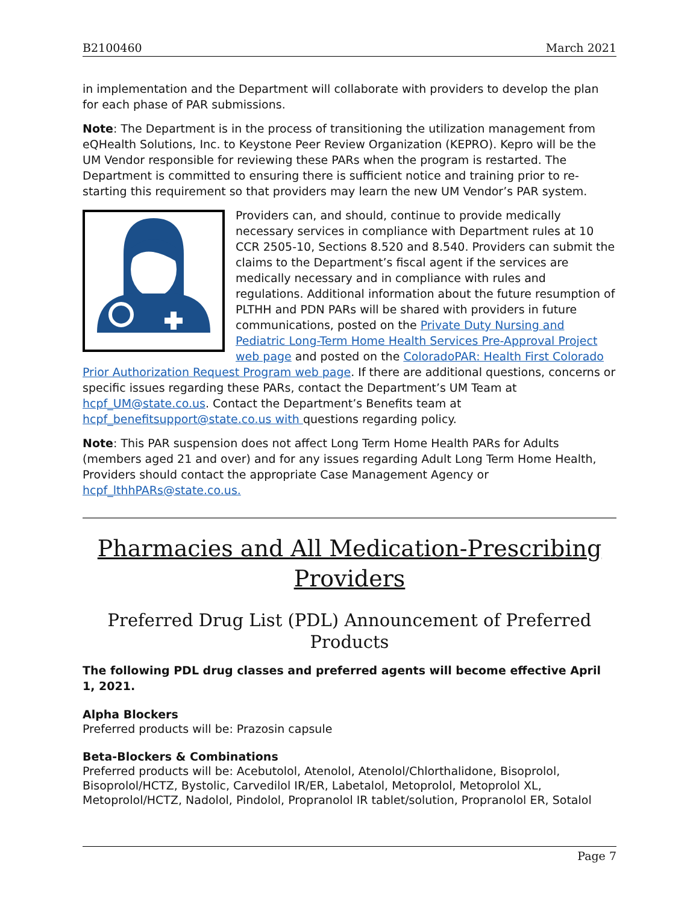B2100460 March 2021
in implementation and the Department will collaborate with providers to develop the plan for each phase of PAR submissions.
Note: The Department is in the process of transitioning the utilization management from eQHealth Solutions, Inc. to Keystone Peer Review Organization (KEPRO). Kepro will be the UM Vendor responsible for reviewing these PARs when the program is restarted. The Department is committed to ensuring there is sufficient notice and training prior to re-starting this requirement so that providers may learn the new UM Vendor’s PAR system.
Providers can, and should, continue to provide medically necessary services in compliance with Department rules at 10 CCR 2505-10, Sections 8.520 and 8.540. Providers can submit the claims to the Department’s fiscal agent if the services are medically necessary and in compliance with rules and regulations. Additional information about the future resumption of PLTHH and PDN PARs will be shared with providers in future communications, posted on the Private Duty Nursing and Pediatric Long-Term Home Health Services Pre-Approval Project web page and posted on the ColoradoPAR: Health First Colorado Prior Authorization Request Program web page. If there are additional questions, concerns or specific issues regarding these PARs, contact the Department’s UM Team at hcpf_UM@state.co.us. Contact the Department’s Benefits team at hcpf_benefitsupport@state.co.us with questions regarding policy.
Note: This PAR suspension does not affect Long Term Home Health PARs for Adults (members aged 21 and over) and for any issues regarding Adult Long Term Home Health, Providers should contact the appropriate Case Management Agency or hcpf_lthhPARs@state.co.us.
Pharmacies and All Medication-Prescribing Providers
Preferred Drug List (PDL) Announcement of Preferred Products
The following PDL drug classes and preferred agents will become effective April 1, 2021.
Alpha Blockers
Preferred products will be: Prazosin capsule
Beta-Blockers & Combinations
Preferred products will be: Acebutolol, Atenolol, Atenolol/Chlorthalidone, Bisoprolol, Bisoprolol/HCTZ, Bystolic, Carvedilol IR/ER, Labetalol, Metoprolol, Metoprolol XL, Metoprolol/HCTZ, Nadolol, Pindolol, Propranolol IR tablet/solution, Propranolol ER, Sotalol
Page 7